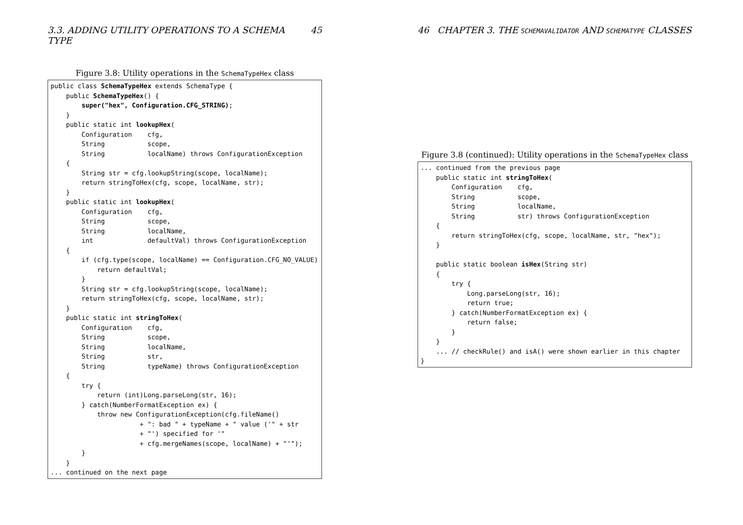3.3. ADDING UTILITY OPERATIONS TO A SCHEMA TYPE 45
Figure 3.8: Utility operations in the SchemaTypeHex class
public class SchemaTypeHex extends SchemaType {
    public SchemaTypeHex() {
        super("hex", Configuration.CFG_STRING);
    }
    public static int lookupHex(
        Configuration    cfg,
        String           scope,
        String           localName) throws ConfigurationException
    {
        String str = cfg.lookupString(scope, localName);
        return stringToHex(cfg, scope, localName, str);
    }
    public static int lookupHex(
        Configuration    cfg,
        String           scope,
        String           localName,
        int              defaultVal) throws ConfigurationException
    {
        if (cfg.type(scope, localName) == Configuration.CFG_NO_VALUE) {
            return defaultVal;
        }
        String str = cfg.lookupString(scope, localName);
        return stringToHex(cfg, scope, localName, str);
    }
    public static int stringToHex(
        Configuration    cfg,
        String           scope,
        String           localName,
        String           str,
        String           typeName) throws ConfigurationException
    {
        try {
            return (int)Long.parseLong(str, 16);
        } catch(NumberFormatException ex) {
            throw new ConfigurationException(cfg.fileName()
                       + ": bad " + typeName + " value ('" + str
                       + "') specified for '"
                       + cfg.mergeNames(scope, localName) + "'");
        }
    }
... continued on the next page
46 CHAPTER 3. THE SCHEMAVALIDATOR AND SCHEMATYPE CLASSES
Figure 3.8 (continued): Utility operations in the SchemaTypeHex class
... continued from the previous page
    public static int stringToHex(
        Configuration    cfg,
        String           scope,
        String           localName,
        String           str) throws ConfigurationException
    {
        return stringToHex(cfg, scope, localName, str, "hex");
    }

    public static boolean isHex(String str)
    {
        try {
            Long.parseLong(str, 16);
            return true;
        } catch(NumberFormatException ex) {
            return false;
        }
    }
    ... // checkRule() and isA() were shown earlier in this chapter
}